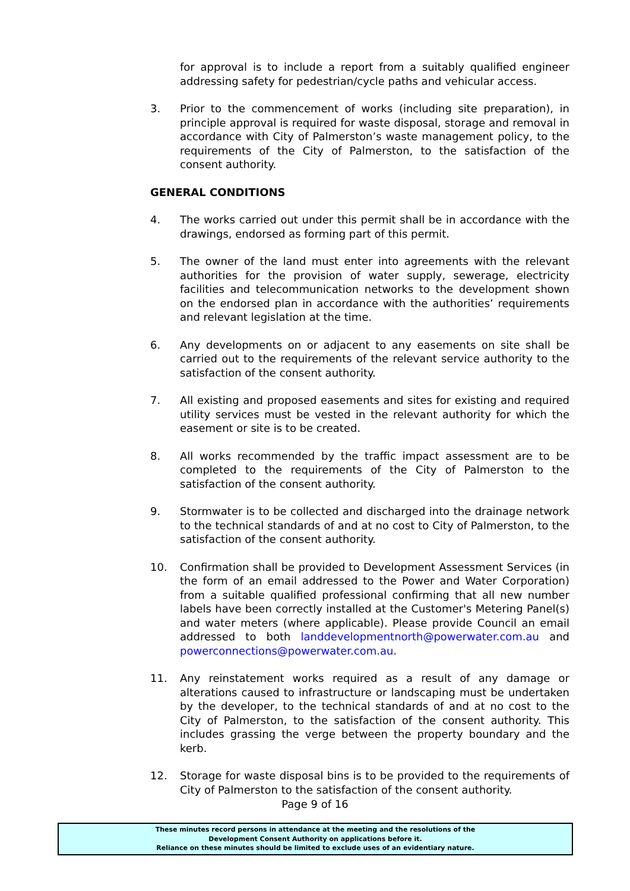for approval is to include a report from a suitably qualified engineer addressing safety for pedestrian/cycle paths and vehicular access.
3. Prior to the commencement of works (including site preparation), in principle approval is required for waste disposal, storage and removal in accordance with City of Palmerston’s waste management policy, to the requirements of the City of Palmerston, to the satisfaction of the consent authority.
GENERAL CONDITIONS
4. The works carried out under this permit shall be in accordance with the drawings, endorsed as forming part of this permit.
5. The owner of the land must enter into agreements with the relevant authorities for the provision of water supply, sewerage, electricity facilities and telecommunication networks to the development shown on the endorsed plan in accordance with the authorities’ requirements and relevant legislation at the time.
6. Any developments on or adjacent to any easements on site shall be carried out to the requirements of the relevant service authority to the satisfaction of the consent authority.
7. All existing and proposed easements and sites for existing and required utility services must be vested in the relevant authority for which the easement or site is to be created.
8. All works recommended by the traffic impact assessment are to be completed to the requirements of the City of Palmerston to the satisfaction of the consent authority.
9. Stormwater is to be collected and discharged into the drainage network to the technical standards of and at no cost to City of Palmerston, to the satisfaction of the consent authority.
10. Confirmation shall be provided to Development Assessment Services (in the form of an email addressed to the Power and Water Corporation) from a suitable qualified professional confirming that all new number labels have been correctly installed at the Customer's Metering Panel(s) and water meters (where applicable). Please provide Council an email addressed to both landdevelopmentnorth@powerwater.com.au and powerconnections@powerwater.com.au.
11. Any reinstatement works required as a result of any damage or alterations caused to infrastructure or landscaping must be undertaken by the developer, to the technical standards of and at no cost to the City of Palmerston, to the satisfaction of the consent authority. This includes grassing the verge between the property boundary and the kerb.
12. Storage for waste disposal bins is to be provided to the requirements of City of Palmerston to the satisfaction of the consent authority.
Page 9 of 16
These minutes record persons in attendance at the meeting and the resolutions of the
Development Consent Authority on applications before it.
Reliance on these minutes should be limited to exclude uses of an evidentiary nature.